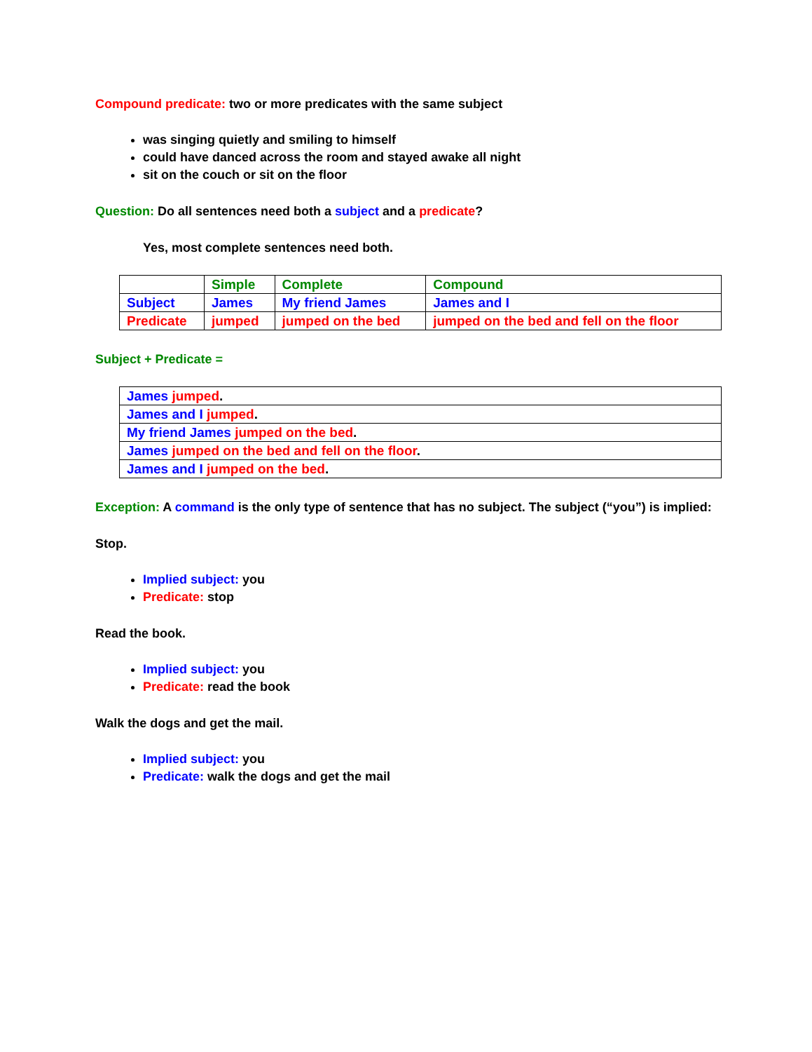Compound predicate: two or more predicates with the same subject
was singing quietly and smiling to himself
could have danced across the room and stayed awake all night
sit on the couch or sit on the floor
Question: Do all sentences need both a subject and a predicate?
Yes, most complete sentences need both.
| | Simple | Complete | Compound |
| Subject | James | My friend James | James and I |
| Predicate | jumped | jumped on the bed | jumped on the bed and fell on the floor |
Subject + Predicate =
| James jumped . |
| James and I jumped . |
| My friend James jumped on the bed . |
| James jumped on the bed and fell on the floor . |
| James and I jumped on the bed . |
Exception: A command is the only type of sentence that has no subject. The subject (“you”) is implied:
Stop.
Implied subject: you
Predicate: stop
Read the book.
Implied subject: you
Predicate: read the book
Walk the dogs and get the mail.
Implied subject: you
Predicate: walk the dogs and get the mail